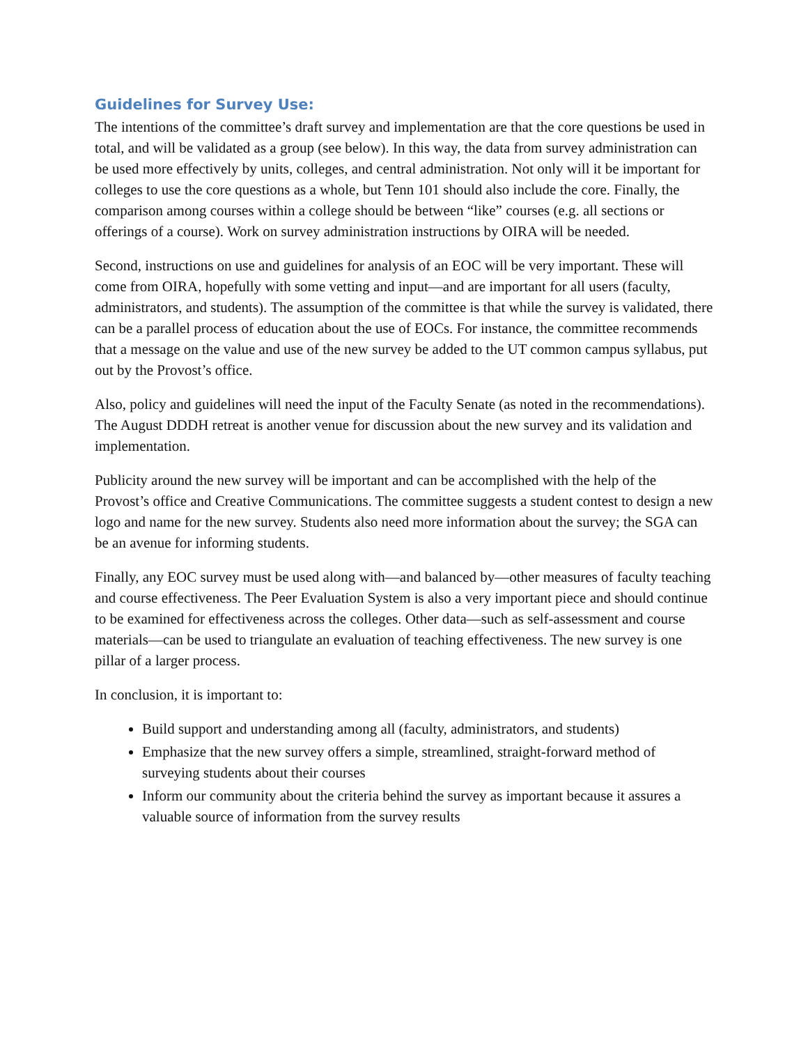Guidelines for Survey Use:
The intentions of the committee’s draft survey and implementation are that the core questions be used in total, and will be validated as a group (see below). In this way, the data from survey administration can be used more effectively by units, colleges, and central administration. Not only will it be important for colleges to use the core questions as a whole, but Tenn 101 should also include the core. Finally, the comparison among courses within a college should be between “like” courses (e.g. all sections or offerings of a course). Work on survey administration instructions by OIRA will be needed.
Second, instructions on use and guidelines for analysis of an EOC will be very important. These will come from OIRA, hopefully with some vetting and input—and are important for all users (faculty, administrators, and students). The assumption of the committee is that while the survey is validated, there can be a parallel process of education about the use of EOCs. For instance, the committee recommends that a message on the value and use of the new survey be added to the UT common campus syllabus, put out by the Provost’s office.
Also, policy and guidelines will need the input of the Faculty Senate (as noted in the recommendations). The August DDDH retreat is another venue for discussion about the new survey and its validation and implementation.
Publicity around the new survey will be important and can be accomplished with the help of the Provost’s office and Creative Communications. The committee suggests a student contest to design a new logo and name for the new survey. Students also need more information about the survey; the SGA can be an avenue for informing students.
Finally, any EOC survey must be used along with—and balanced by—other measures of faculty teaching and course effectiveness. The Peer Evaluation System is also a very important piece and should continue to be examined for effectiveness across the colleges. Other data—such as self-assessment and course materials—can be used to triangulate an evaluation of teaching effectiveness. The new survey is one pillar of a larger process.
In conclusion, it is important to:
Build support and understanding among all (faculty, administrators, and students)
Emphasize that the new survey offers a simple, streamlined, straight-forward method of surveying students about their courses
Inform our community about the criteria behind the survey as important because it assures a valuable source of information from the survey results